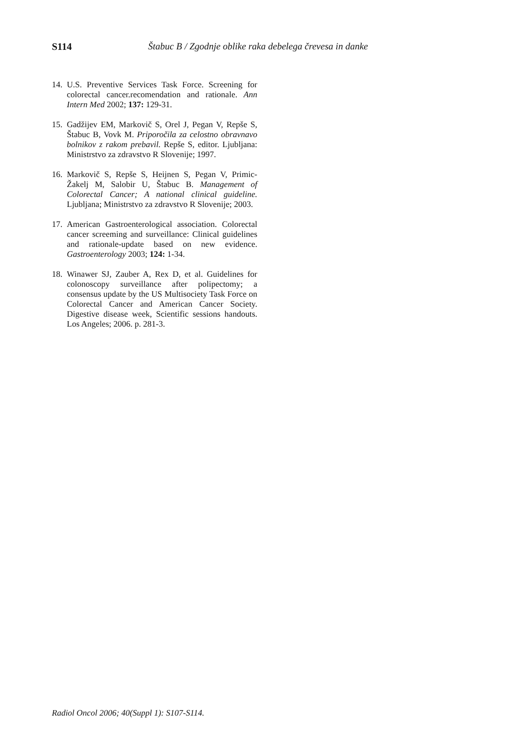S114 Štabuc B / Zgodnje oblike raka debelega črevesa in danke
14. U.S. Preventive Services Task Force. Screening for colorectal cancer.recomendation and rationale. Ann Intern Med 2002; 137: 129-31.
15. Gadžijev EM, Markovič S, Orel J, Pegan V, Repše S, Štabuc B, Vovk M. Priporočila za celostno obravnavo bolnikov z rakom prebavil. Repše S, editor. Ljubljana: Ministrstvo za zdravstvo R Slovenije; 1997.
16. Markovič S, Repše S, Heijnen S, Pegan V, Primic-Žakelj M, Salobir U, Štabuc B. Management of Colorectal Cancer; A national clinical guideline. Ljubljana; Ministrstvo za zdravstvo R Slovenije; 2003.
17. American Gastroenterological association. Colorectal cancer screeming and surveillance: Clinical guidelines and rationale-update based on new evidence. Gastroenterology 2003; 124: 1-34.
18. Winawer SJ, Zauber A, Rex D, et al. Guidelines for colonoscopy surveillance after polipectomy; a consensus update by the US Multisociety Task Force on Colorectal Cancer and American Cancer Society. Digestive disease week, Scientific sessions handouts. Los Angeles; 2006. p. 281-3.
Radiol Oncol 2006; 40(Suppl 1): S107-S114.